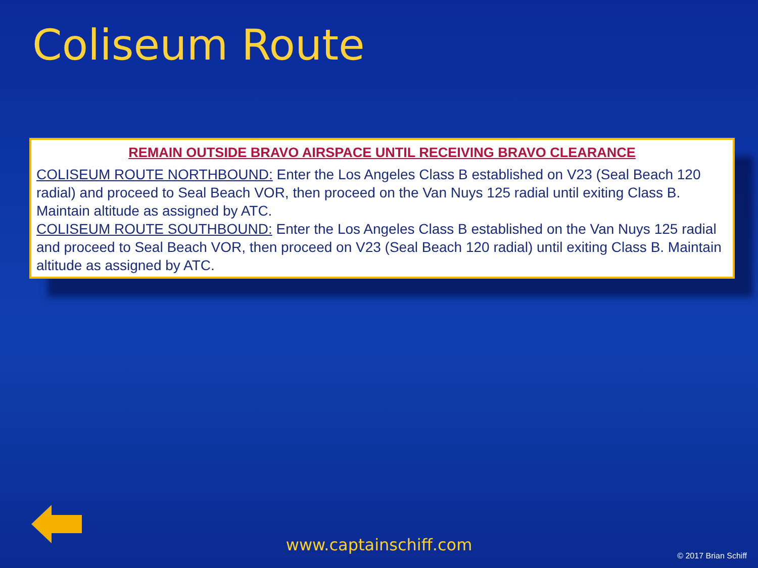Coliseum Route
REMAIN OUTSIDE BRAVO AIRSPACE UNTIL RECEIVING BRAVO CLEARANCE
COLISEUM ROUTE NORTHBOUND: Enter the Los Angeles Class B established on V23 (Seal Beach 120 radial) and proceed to Seal Beach VOR, then proceed on the Van Nuys 125 radial until exiting Class B. Maintain altitude as assigned by ATC.
COLISEUM ROUTE SOUTHBOUND: Enter the Los Angeles Class B established on the Van Nuys 125 radial and proceed to Seal Beach VOR, then proceed on V23 (Seal Beach 120 radial) until exiting Class B. Maintain altitude as assigned by ATC.
www.captainschiff.com
© 2017 Brian Schiff